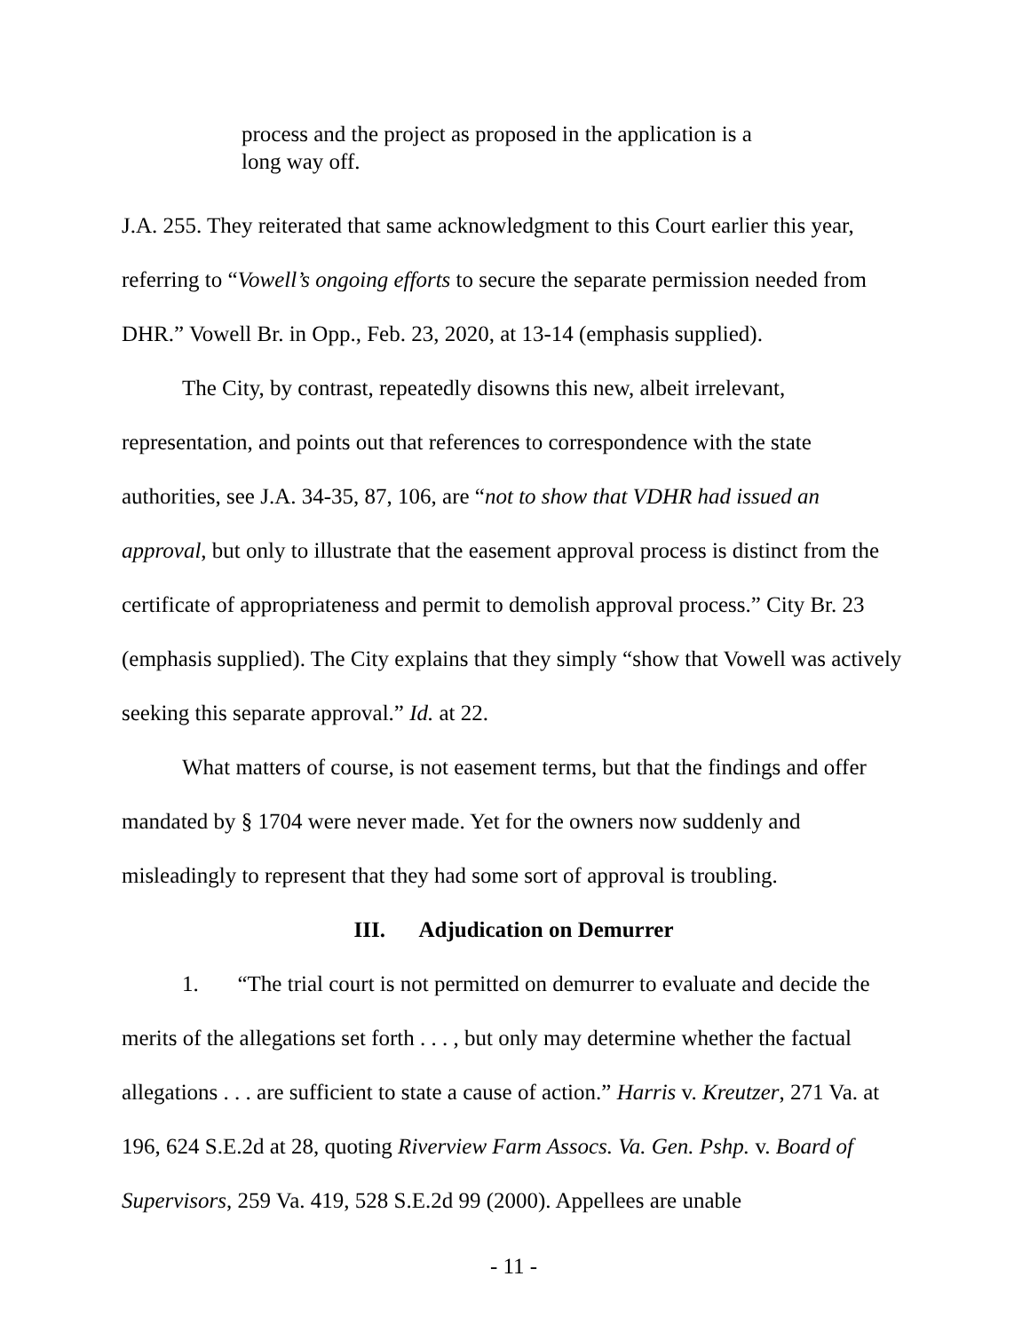process and the project as proposed in the application is a long way off.
J.A. 255. They reiterated that same acknowledgment to this Court earlier this year, referring to “Vowell’s ongoing efforts to secure the separate permission needed from DHR.” Vowell Br. in Opp., Feb. 23, 2020, at 13-14 (emphasis supplied).
The City, by contrast, repeatedly disowns this new, albeit irrelevant, representation, and points out that references to correspondence with the state authorities, see J.A. 34-35, 87, 106, are “not to show that VDHR had issued an approval, but only to illustrate that the easement approval process is distinct from the certificate of appropriateness and permit to demolish approval process.” City Br. 23 (emphasis supplied). The City explains that they simply “show that Vowell was actively seeking this separate approval.” Id. at 22.
What matters of course, is not easement terms, but that the findings and offer mandated by § 1704 were never made. Yet for the owners now suddenly and misleadingly to represent that they had some sort of approval is troubling.
III. Adjudication on Demurrer
1. “The trial court is not permitted on demurrer to evaluate and decide the merits of the allegations set forth . . . , but only may determine whether the factual allegations . . . are sufficient to state a cause of action.” Harris v. Kreutzer, 271 Va. at 196, 624 S.E.2d at 28, quoting Riverview Farm Assocs. Va. Gen. Pshp. v. Board of Supervisors, 259 Va. 419, 528 S.E.2d 99 (2000). Appellees are unable
- 11 -